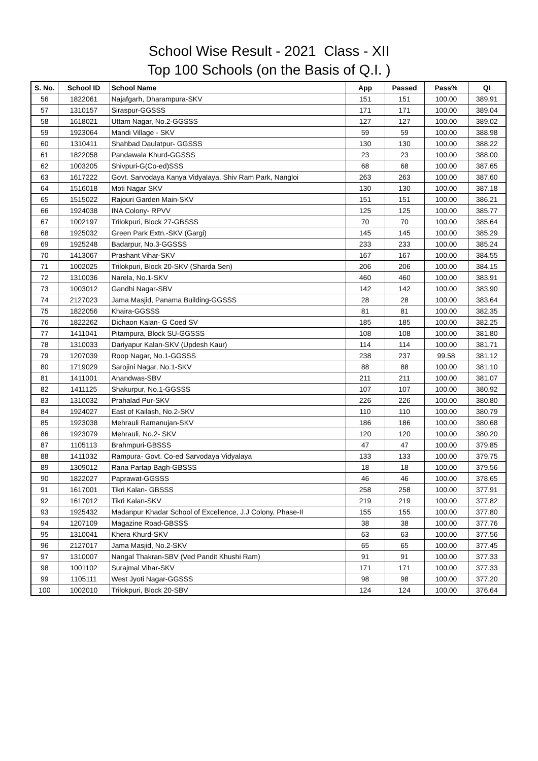School Wise Result - 2021 Class - XII
Top 100 Schools (on the Basis of Q.I. )
| S. No. | School ID | School Name | App | Passed | Pass% | QI |
| --- | --- | --- | --- | --- | --- | --- |
| 56 | 1822061 | Najafgarh, Dharampura-SKV | 151 | 151 | 100.00 | 389.91 |
| 57 | 1310157 | Siraspur-GGSSS | 171 | 171 | 100.00 | 389.04 |
| 58 | 1618021 | Uttam Nagar, No.2-GGSSS | 127 | 127 | 100.00 | 389.02 |
| 59 | 1923064 | Mandi Village - SKV | 59 | 59 | 100.00 | 388.98 |
| 60 | 1310411 | Shahbad Daulatpur- GGSSS | 130 | 130 | 100.00 | 388.22 |
| 61 | 1822058 | Pandawala Khurd-GGSSS | 23 | 23 | 100.00 | 388.00 |
| 62 | 1003205 | Shivpuri-G(Co-ed)SSS | 68 | 68 | 100.00 | 387.65 |
| 63 | 1617222 | Govt. Sarvodaya Kanya Vidyalaya, Shiv Ram Park, Nangloi | 263 | 263 | 100.00 | 387.60 |
| 64 | 1516018 | Moti Nagar SKV | 130 | 130 | 100.00 | 387.18 |
| 65 | 1515022 | Rajouri Garden Main-SKV | 151 | 151 | 100.00 | 386.21 |
| 66 | 1924038 | INA Colony- RPVV | 125 | 125 | 100.00 | 385.77 |
| 67 | 1002197 | Trilokpuri, Block 27-GBSSS | 70 | 70 | 100.00 | 385.64 |
| 68 | 1925032 | Green Park Extn.-SKV (Gargi) | 145 | 145 | 100.00 | 385.29 |
| 69 | 1925248 | Badarpur, No.3-GGSSS | 233 | 233 | 100.00 | 385.24 |
| 70 | 1413067 | Prashant Vihar-SKV | 167 | 167 | 100.00 | 384.55 |
| 71 | 1002025 | Trilokpuri, Block 20-SKV (Sharda Sen) | 206 | 206 | 100.00 | 384.15 |
| 72 | 1310036 | Narela, No.1-SKV | 460 | 460 | 100.00 | 383.91 |
| 73 | 1003012 | Gandhi Nagar-SBV | 142 | 142 | 100.00 | 383.90 |
| 74 | 2127023 | Jama Masjid, Panama Building-GGSSS | 28 | 28 | 100.00 | 383.64 |
| 75 | 1822056 | Khaira-GGSSS | 81 | 81 | 100.00 | 382.35 |
| 76 | 1822262 | Dichaon Kalan- G Coed SV | 185 | 185 | 100.00 | 382.25 |
| 77 | 1411041 | Pitampura, Block SU-GGSSS | 108 | 108 | 100.00 | 381.80 |
| 78 | 1310033 | Dariyapur Kalan-SKV (Updesh Kaur) | 114 | 114 | 100.00 | 381.71 |
| 79 | 1207039 | Roop Nagar, No.1-GGSSS | 238 | 237 | 99.58 | 381.12 |
| 80 | 1719029 | Sarojini Nagar, No.1-SKV | 88 | 88 | 100.00 | 381.10 |
| 81 | 1411001 | Anandwas-SBV | 211 | 211 | 100.00 | 381.07 |
| 82 | 1411125 | Shakurpur, No.1-GGSSS | 107 | 107 | 100.00 | 380.92 |
| 83 | 1310032 | Prahalad Pur-SKV | 226 | 226 | 100.00 | 380.80 |
| 84 | 1924027 | East of Kailash, No.2-SKV | 110 | 110 | 100.00 | 380.79 |
| 85 | 1923038 | Mehrauli Ramanujan-SKV | 186 | 186 | 100.00 | 380.68 |
| 86 | 1923079 | Mehrauli, No.2- SKV | 120 | 120 | 100.00 | 380.20 |
| 87 | 1105113 | Brahmpuri-GBSSS | 47 | 47 | 100.00 | 379.85 |
| 88 | 1411032 | Rampura- Govt. Co-ed Sarvodaya Vidyalaya | 133 | 133 | 100.00 | 379.75 |
| 89 | 1309012 | Rana Partap Bagh-GBSSS | 18 | 18 | 100.00 | 379.56 |
| 90 | 1822027 | Paprawat-GGSSS | 46 | 46 | 100.00 | 378.65 |
| 91 | 1617001 | Tikri Kalan- GBSSS | 258 | 258 | 100.00 | 377.91 |
| 92 | 1617012 | Tikri Kalan-SKV | 219 | 219 | 100.00 | 377.82 |
| 93 | 1925432 | Madanpur Khadar School of Excellence, J.J Colony, Phase-II | 155 | 155 | 100.00 | 377.80 |
| 94 | 1207109 | Magazine Road-GBSSS | 38 | 38 | 100.00 | 377.76 |
| 95 | 1310041 | Khera Khurd-SKV | 63 | 63 | 100.00 | 377.56 |
| 96 | 2127017 | Jama Masjid, No.2-SKV | 65 | 65 | 100.00 | 377.45 |
| 97 | 1310007 | Nangal Thakran-SBV (Ved Pandit Khushi Ram) | 91 | 91 | 100.00 | 377.33 |
| 98 | 1001102 | Surajmal Vihar-SKV | 171 | 171 | 100.00 | 377.33 |
| 99 | 1105111 | West Jyoti Nagar-GGSSS | 98 | 98 | 100.00 | 377.20 |
| 100 | 1002010 | Trilokpuri, Block 20-SBV | 124 | 124 | 100.00 | 376.64 |